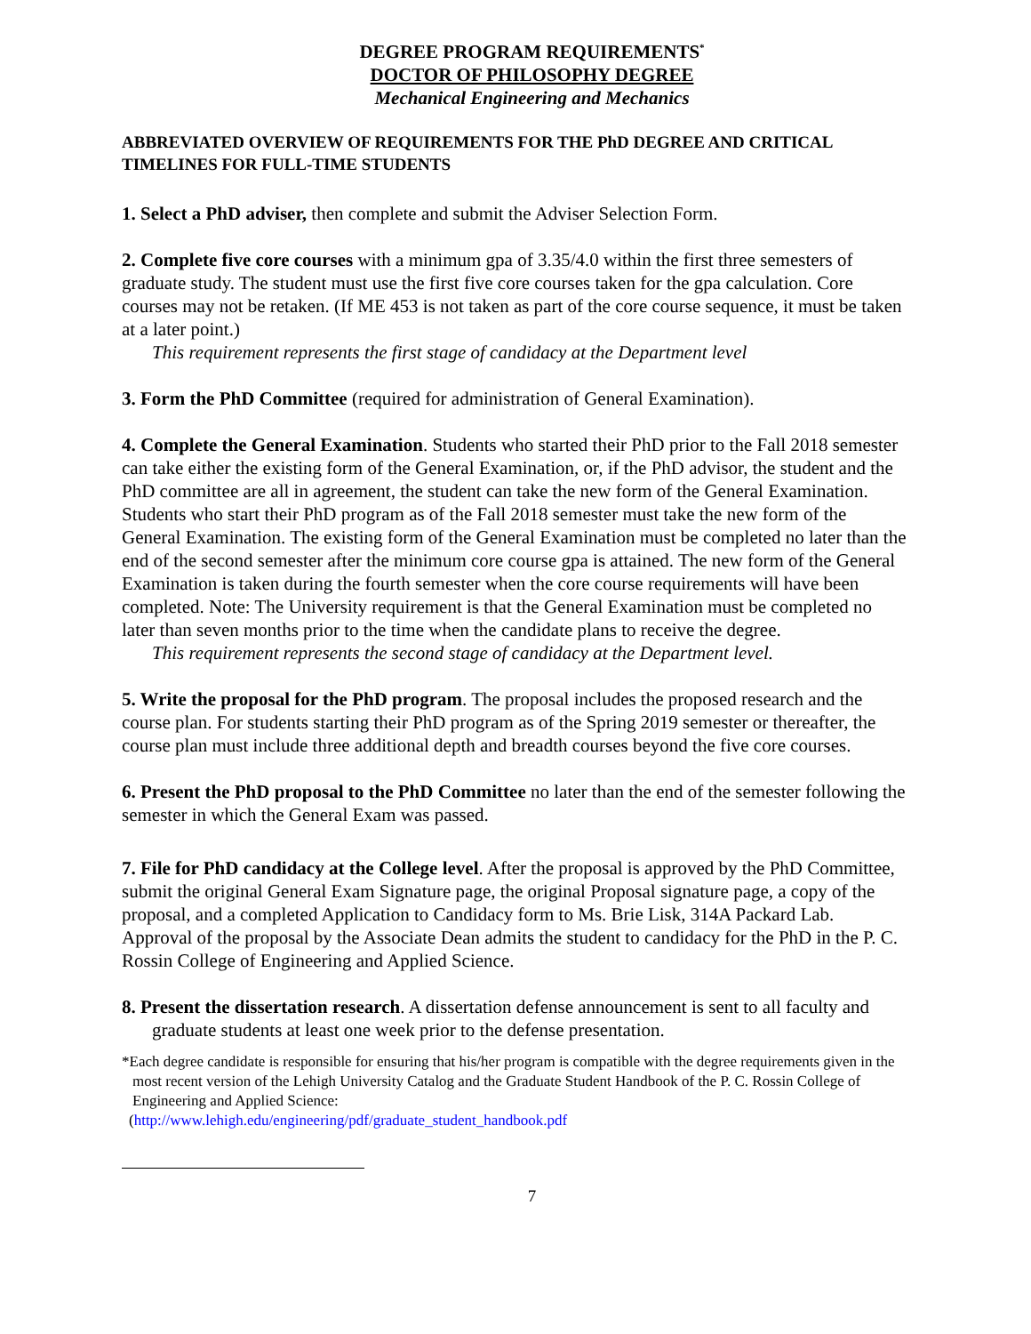DEGREE PROGRAM REQUIREMENTS<sup>*</sup>
DOCTOR OF PHILOSOPHY DEGREE
Mechanical Engineering and Mechanics
ABBREVIATED OVERVIEW OF REQUIREMENTS FOR THE PhD DEGREE AND CRITICAL TIMELINES FOR FULL-TIME STUDENTS
1. Select a PhD adviser, then complete and submit the Adviser Selection Form.
2. Complete five core courses with a minimum gpa of 3.35/4.0 within the first three semesters of graduate study. The student must use the first five core courses taken for the gpa calculation. Core courses may not be retaken. (If ME 453 is not taken as part of the core course sequence, it must be taken at a later point.)
This requirement represents the first stage of candidacy at the Department level
3. Form the PhD Committee (required for administration of General Examination).
4. Complete the General Examination. Students who started their PhD prior to the Fall 2018 semester can take either the existing form of the General Examination, or, if the PhD advisor, the student and the PhD committee are all in agreement, the student can take the new form of the General Examination. Students who start their PhD program as of the Fall 2018 semester must take the new form of the General Examination. The existing form of the General Examination must be completed no later than the end of the second semester after the minimum core course gpa is attained. The new form of the General Examination is taken during the fourth semester when the core course requirements will have been completed. Note: The University requirement is that the General Examination must be completed no later than seven months prior to the time when the candidate plans to receive the degree.
This requirement represents the second stage of candidacy at the Department level.
5. Write the proposal for the PhD program. The proposal includes the proposed research and the course plan. For students starting their PhD program as of the Spring 2019 semester or thereafter, the course plan must include three additional depth and breadth courses beyond the five core courses.
6. Present the PhD proposal to the PhD Committee no later than the end of the semester following the semester in which the General Exam was passed.
7. File for PhD candidacy at the College level. After the proposal is approved by the PhD Committee, submit the original General Exam Signature page, the original Proposal signature page, a copy of the proposal, and a completed Application to Candidacy form to Ms. Brie Lisk, 314A Packard Lab. Approval of the proposal by the Associate Dean admits the student to candidacy for the PhD in the P. C. Rossin College of Engineering and Applied Science.
8. Present the dissertation research. A dissertation defense announcement is sent to all faculty and graduate students at least one week prior to the defense presentation.
*Each degree candidate is responsible for ensuring that his/her program is compatible with the degree requirements given in the most recent version of the Lehigh University Catalog and the Graduate Student Handbook of the P. C. Rossin College of Engineering and Applied Science:
(http://www.lehigh.edu/engineering/pdf/graduate_student_handbook.pdf
7